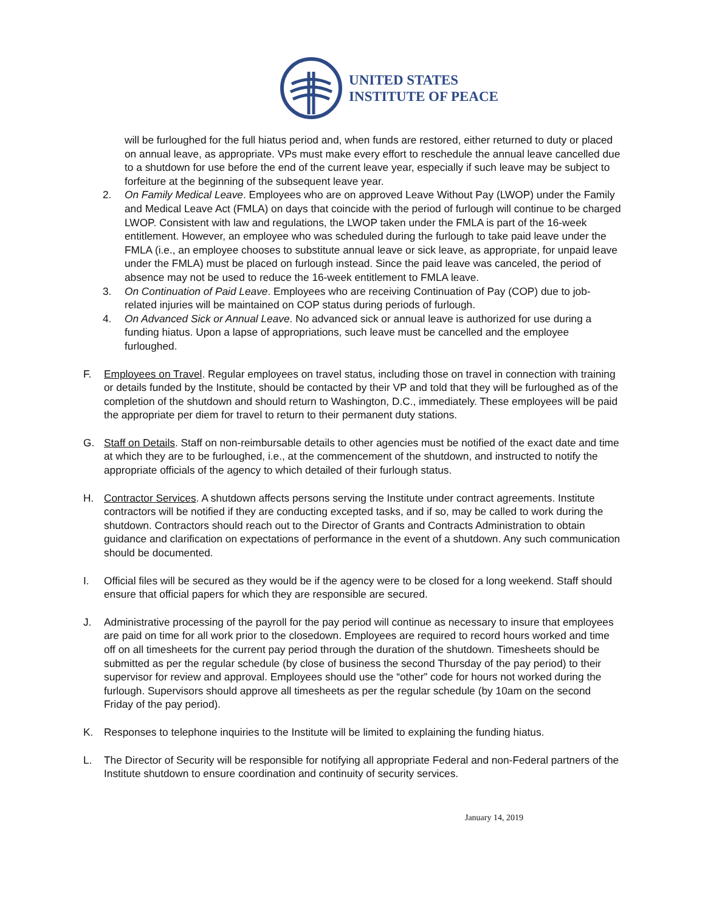UNITED STATES
INSTITUTE OF PEACE
will be furloughed for the full hiatus period and, when funds are restored, either returned to duty or placed on annual leave, as appropriate. VPs must make every effort to reschedule the annual leave cancelled due to a shutdown for use before the end of the current leave year, especially if such leave may be subject to forfeiture at the beginning of the subsequent leave year.
2. On Family Medical Leave. Employees who are on approved Leave Without Pay (LWOP) under the Family and Medical Leave Act (FMLA) on days that coincide with the period of furlough will continue to be charged LWOP. Consistent with law and regulations, the LWOP taken under the FMLA is part of the 16-week entitlement. However, an employee who was scheduled during the furlough to take paid leave under the FMLA (i.e., an employee chooses to substitute annual leave or sick leave, as appropriate, for unpaid leave under the FMLA) must be placed on furlough instead. Since the paid leave was canceled, the period of absence may not be used to reduce the 16-week entitlement to FMLA leave.
3. On Continuation of Paid Leave. Employees who are receiving Continuation of Pay (COP) due to job-related injuries will be maintained on COP status during periods of furlough.
4. On Advanced Sick or Annual Leave. No advanced sick or annual leave is authorized for use during a funding hiatus. Upon a lapse of appropriations, such leave must be cancelled and the employee furloughed.
F. Employees on Travel. Regular employees on travel status, including those on travel in connection with training or details funded by the Institute, should be contacted by their VP and told that they will be furloughed as of the completion of the shutdown and should return to Washington, D.C., immediately. These employees will be paid the appropriate per diem for travel to return to their permanent duty stations.
G. Staff on Details. Staff on non-reimbursable details to other agencies must be notified of the exact date and time at which they are to be furloughed, i.e., at the commencement of the shutdown, and instructed to notify the appropriate officials of the agency to which detailed of their furlough status.
H. Contractor Services. A shutdown affects persons serving the Institute under contract agreements. Institute contractors will be notified if they are conducting excepted tasks, and if so, may be called to work during the shutdown. Contractors should reach out to the Director of Grants and Contracts Administration to obtain guidance and clarification on expectations of performance in the event of a shutdown. Any such communication should be documented.
I. Official files will be secured as they would be if the agency were to be closed for a long weekend. Staff should ensure that official papers for which they are responsible are secured.
J. Administrative processing of the payroll for the pay period will continue as necessary to insure that employees are paid on time for all work prior to the closedown. Employees are required to record hours worked and time off on all timesheets for the current pay period through the duration of the shutdown. Timesheets should be submitted as per the regular schedule (by close of business the second Thursday of the pay period) to their supervisor for review and approval. Employees should use the “other” code for hours not worked during the furlough. Supervisors should approve all timesheets as per the regular schedule (by 10am on the second Friday of the pay period).
K. Responses to telephone inquiries to the Institute will be limited to explaining the funding hiatus.
L. The Director of Security will be responsible for notifying all appropriate Federal and non-Federal partners of the Institute shutdown to ensure coordination and continuity of security services.
January 14, 2019